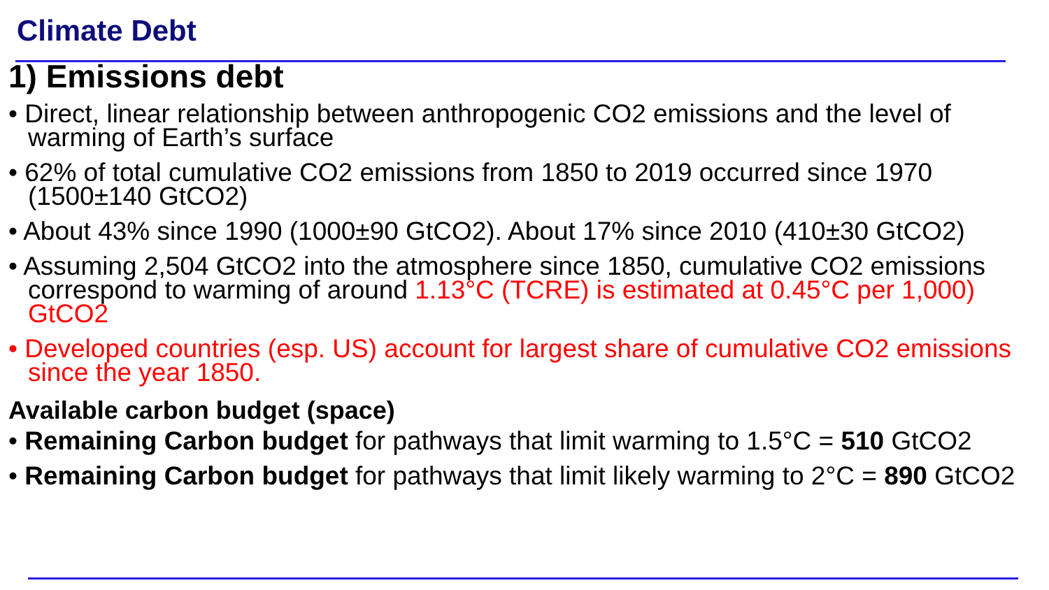Climate Debt
1) Emissions debt
• Direct, linear relationship between anthropogenic CO2 emissions and the level of warming of Earth’s surface
• 62% of total cumulative CO2 emissions from 1850 to 2019 occurred since 1970 (1500±140 GtCO2)
• About 43% since 1990 (1000±90 GtCO2). About 17% since 2010 (410±30 GtCO2)
• Assuming 2,504 GtCO2 into the atmosphere since 1850, cumulative CO2 emissions correspond to warming of around 1.13°C (TCRE) is estimated at 0.45°C per 1,000) GtCO2
• Developed countries (esp. US) account for largest share of cumulative CO2 emissions since the year 1850.
Available carbon budget (space)
• Remaining Carbon budget for pathways that limit warming to 1.5°C = 510 GtCO2
• Remaining Carbon budget for pathways that limit likely warming to 2°C = 890 GtCO2